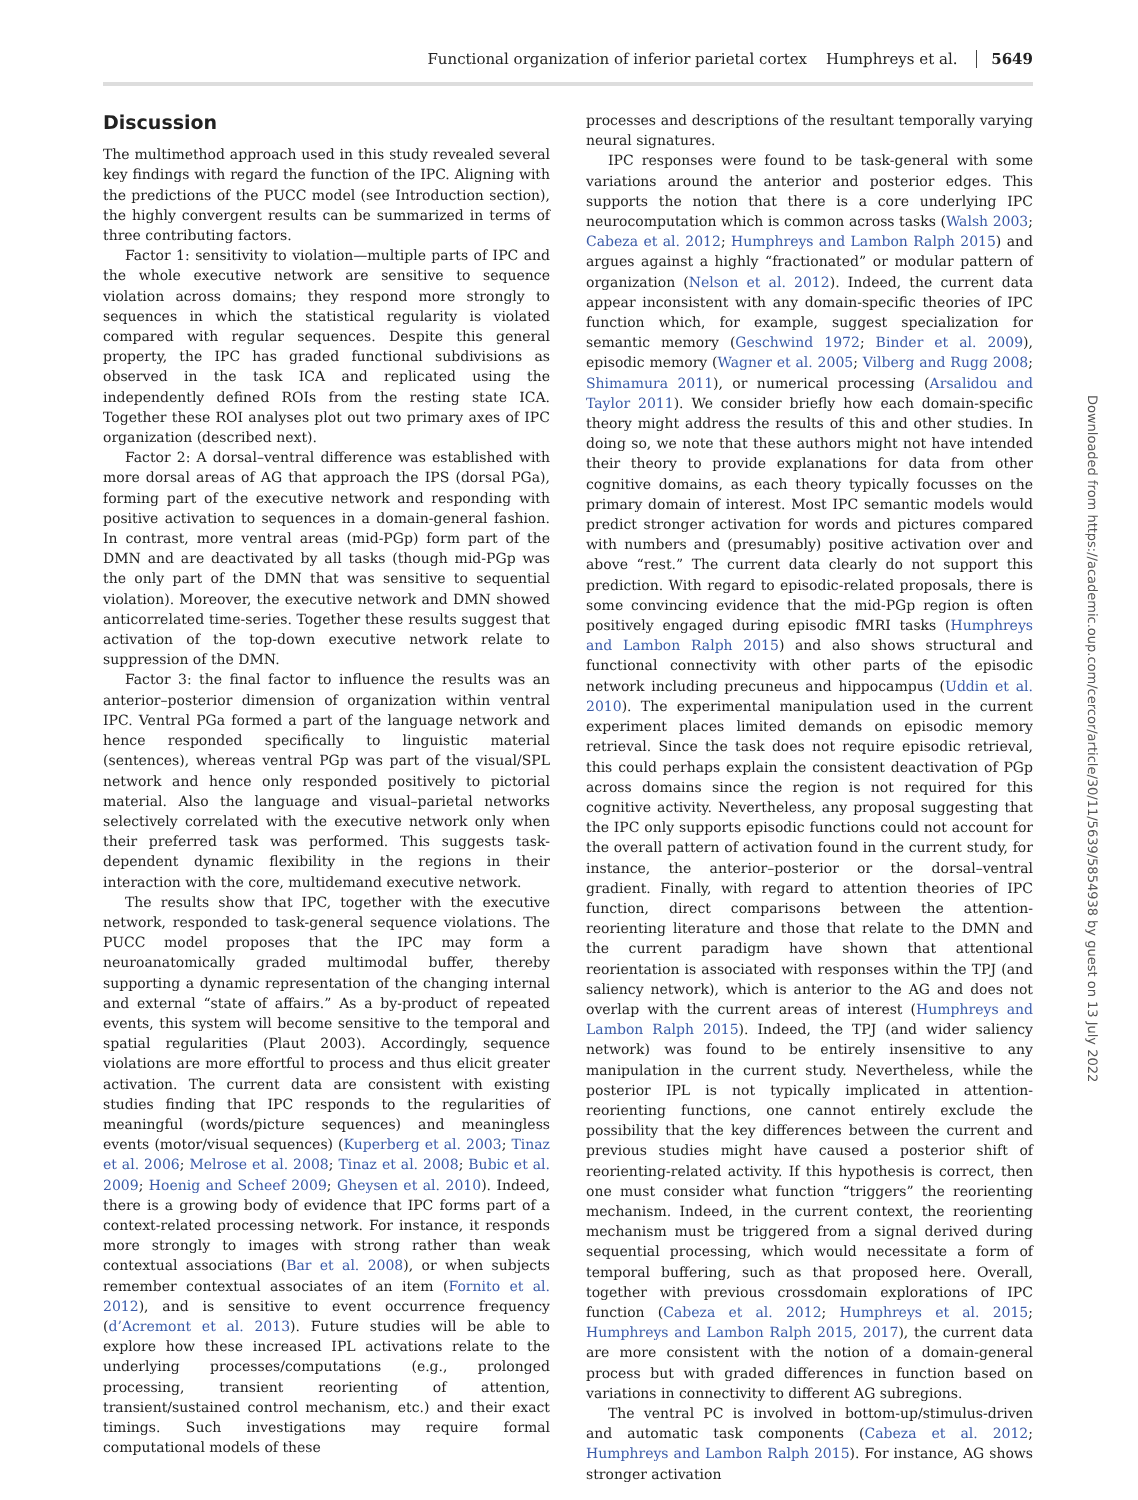Functional organization of inferior parietal cortex Humphreys et al. 5649
Discussion
The multimethod approach used in this study revealed several key findings with regard the function of the IPC. Aligning with the predictions of the PUCC model (see Introduction section), the highly convergent results can be summarized in terms of three contributing factors.
Factor 1: sensitivity to violation—multiple parts of IPC and the whole executive network are sensitive to sequence violation across domains; they respond more strongly to sequences in which the statistical regularity is violated compared with regular sequences. Despite this general property, the IPC has graded functional subdivisions as observed in the task ICA and replicated using the independently defined ROIs from the resting state ICA. Together these ROI analyses plot out two primary axes of IPC organization (described next).
Factor 2: A dorsal–ventral difference was established with more dorsal areas of AG that approach the IPS (dorsal PGa), forming part of the executive network and responding with positive activation to sequences in a domain-general fashion. In contrast, more ventral areas (mid-PGp) form part of the DMN and are deactivated by all tasks (though mid-PGp was the only part of the DMN that was sensitive to sequential violation). Moreover, the executive network and DMN showed anticorrelated time-series. Together these results suggest that activation of the top-down executive network relate to suppression of the DMN.
Factor 3: the final factor to influence the results was an anterior–posterior dimension of organization within ventral IPC. Ventral PGa formed a part of the language network and hence responded specifically to linguistic material (sentences), whereas ventral PGp was part of the visual/SPL network and hence only responded positively to pictorial material. Also the language and visual–parietal networks selectively correlated with the executive network only when their preferred task was performed. This suggests task-dependent dynamic flexibility in the regions in their interaction with the core, multidemand executive network.
The results show that IPC, together with the executive network, responded to task-general sequence violations. The PUCC model proposes that the IPC may form a neuroanatomically graded multimodal buffer, thereby supporting a dynamic representation of the changing internal and external “state of affairs.” As a by-product of repeated events, this system will become sensitive to the temporal and spatial regularities (Plaut 2003). Accordingly, sequence violations are more effortful to process and thus elicit greater activation. The current data are consistent with existing studies finding that IPC responds to the regularities of meaningful (words/picture sequences) and meaningless events (motor/visual sequences) (Kuperberg et al. 2003; Tinaz et al. 2006; Melrose et al. 2008; Tinaz et al. 2008; Bubic et al. 2009; Hoenig and Scheef 2009; Gheysen et al. 2010). Indeed, there is a growing body of evidence that IPC forms part of a context-related processing network. For instance, it responds more strongly to images with strong rather than weak contextual associations (Bar et al. 2008), or when subjects remember contextual associates of an item (Fornito et al. 2012), and is sensitive to event occurrence frequency (d’Acremont et al. 2013). Future studies will be able to explore how these increased IPL activations relate to the underlying processes/computations (e.g., prolonged processing, transient reorienting of attention, transient/sustained control mechanism, etc.) and their exact timings. Such investigations may require formal computational models of these
processes and descriptions of the resultant temporally varying neural signatures.
IPC responses were found to be task-general with some variations around the anterior and posterior edges. This supports the notion that there is a core underlying IPC neurocomputation which is common across tasks (Walsh 2003; Cabeza et al. 2012; Humphreys and Lambon Ralph 2015) and argues against a highly “fractionated” or modular pattern of organization (Nelson et al. 2012). Indeed, the current data appear inconsistent with any domain-specific theories of IPC function which, for example, suggest specialization for semantic memory (Geschwind 1972; Binder et al. 2009), episodic memory (Wagner et al. 2005; Vilberg and Rugg 2008; Shimamura 2011), or numerical processing (Arsalidou and Taylor 2011). We consider briefly how each domain-specific theory might address the results of this and other studies. In doing so, we note that these authors might not have intended their theory to provide explanations for data from other cognitive domains, as each theory typically focusses on the primary domain of interest. Most IPC semantic models would predict stronger activation for words and pictures compared with numbers and (presumably) positive activation over and above “rest.” The current data clearly do not support this prediction. With regard to episodic-related proposals, there is some convincing evidence that the mid-PGp region is often positively engaged during episodic fMRI tasks (Humphreys and Lambon Ralph 2015) and also shows structural and functional connectivity with other parts of the episodic network including precuneus and hippocampus (Uddin et al. 2010). The experimental manipulation used in the current experiment places limited demands on episodic memory retrieval. Since the task does not require episodic retrieval, this could perhaps explain the consistent deactivation of PGp across domains since the region is not required for this cognitive activity. Nevertheless, any proposal suggesting that the IPC only supports episodic functions could not account for the overall pattern of activation found in the current study, for instance, the anterior–posterior or the dorsal–ventral gradient. Finally, with regard to attention theories of IPC function, direct comparisons between the attention-reorienting literature and those that relate to the DMN and the current paradigm have shown that attentional reorientation is associated with responses within the TPJ (and saliency network), which is anterior to the AG and does not overlap with the current areas of interest (Humphreys and Lambon Ralph 2015). Indeed, the TPJ (and wider saliency network) was found to be entirely insensitive to any manipulation in the current study. Nevertheless, while the posterior IPL is not typically implicated in attention-reorienting functions, one cannot entirely exclude the possibility that the key differences between the current and previous studies might have caused a posterior shift of reorienting-related activity. If this hypothesis is correct, then one must consider what function “triggers” the reorienting mechanism. Indeed, in the current context, the reorienting mechanism must be triggered from a signal derived during sequential processing, which would necessitate a form of temporal buffering, such as that proposed here. Overall, together with previous crossdomain explorations of IPC function (Cabeza et al. 2012; Humphreys et al. 2015; Humphreys and Lambon Ralph 2015, 2017), the current data are more consistent with the notion of a domain-general process but with graded differences in function based on variations in connectivity to different AG subregions.
The ventral PC is involved in bottom-up/stimulus-driven and automatic task components (Cabeza et al. 2012; Humphreys and Lambon Ralph 2015). For instance, AG shows stronger activation
Downloaded from https://academic.oup.com/cercor/article/30/11/5639/5854938 by guest on 13 July 2022